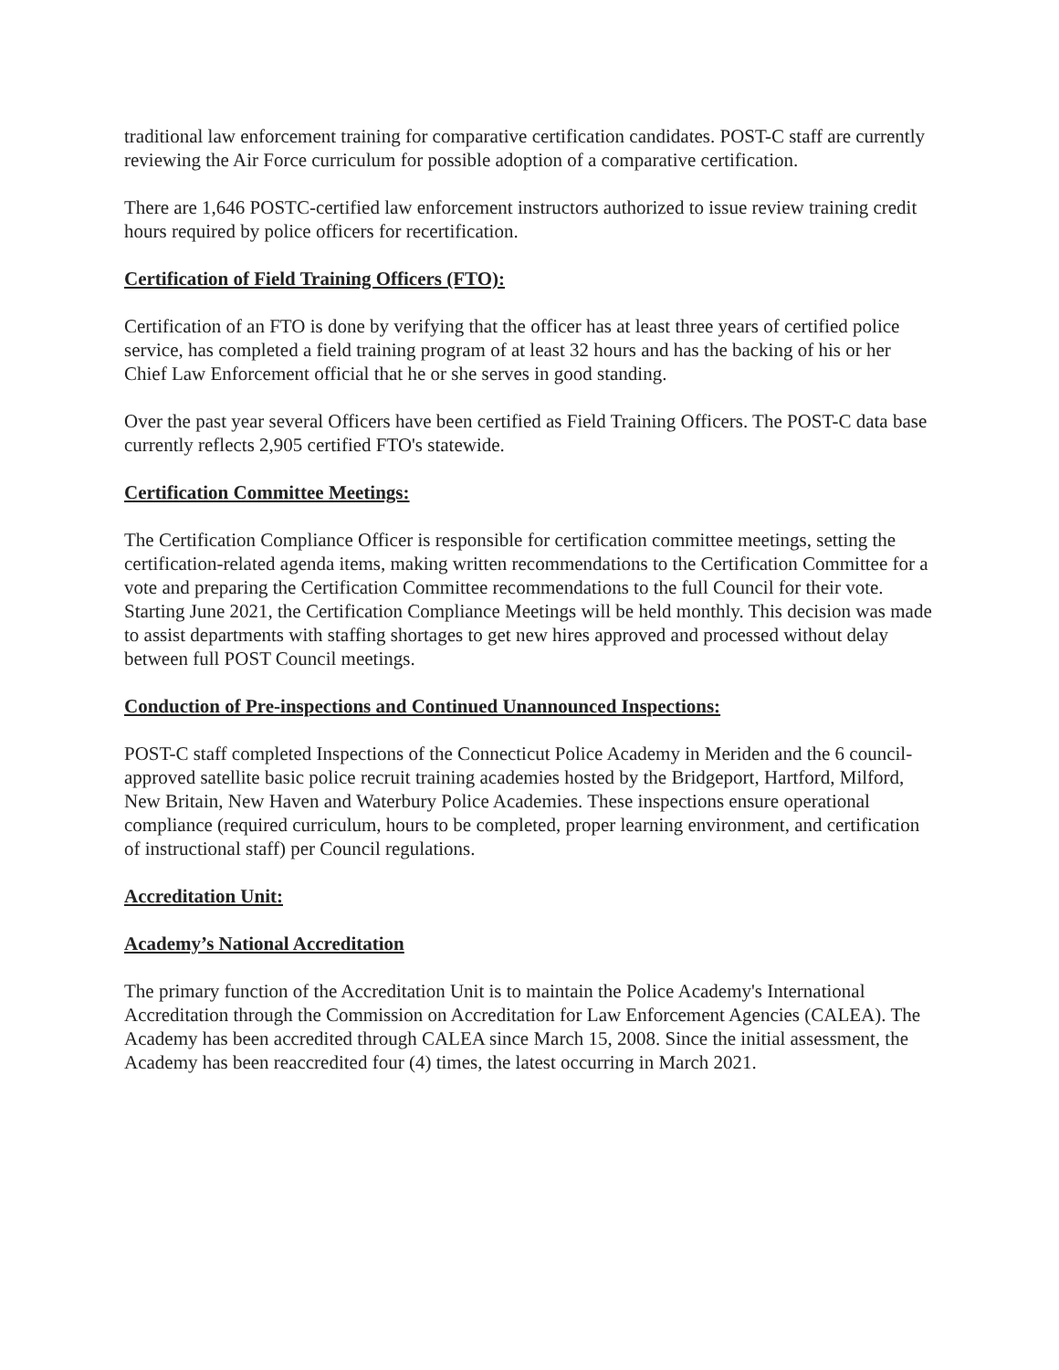traditional law enforcement training for comparative certification candidates. POST-C staff are currently reviewing the Air Force curriculum for possible adoption of a comparative certification.
There are 1,646 POSTC-certified law enforcement instructors authorized to issue review training credit hours required by police officers for recertification.
Certification of Field Training Officers (FTO):
Certification of an FTO is done by verifying that the officer has at least three years of certified police service, has completed a field training program of at least 32 hours and has the backing of his or her Chief Law Enforcement official that he or she serves in good standing.
Over the past year several Officers have been certified as Field Training Officers. The POST-C data base currently reflects 2,905 certified FTO's statewide.
Certification Committee Meetings:
The Certification Compliance Officer is responsible for certification committee meetings, setting the certification-related agenda items, making written recommendations to the Certification Committee for a vote and preparing the Certification Committee recommendations to the full Council for their vote. Starting June 2021, the Certification Compliance Meetings will be held monthly. This decision was made to assist departments with staffing shortages to get new hires approved and processed without delay between full POST Council meetings.
Conduction of Pre-inspections and Continued Unannounced Inspections:
POST-C staff completed Inspections of the Connecticut Police Academy in Meriden and the 6 council-approved satellite basic police recruit training academies hosted by the Bridgeport, Hartford, Milford, New Britain, New Haven and Waterbury Police Academies. These inspections ensure operational compliance (required curriculum, hours to be completed, proper learning environment, and certification of instructional staff) per Council regulations.
Accreditation Unit:
Academy’s National Accreditation
The primary function of the Accreditation Unit is to maintain the Police Academy's International Accreditation through the Commission on Accreditation for Law Enforcement Agencies (CALEA). The Academy has been accredited through CALEA since March 15, 2008. Since the initial assessment, the Academy has been reaccredited four (4) times, the latest occurring in March 2021.